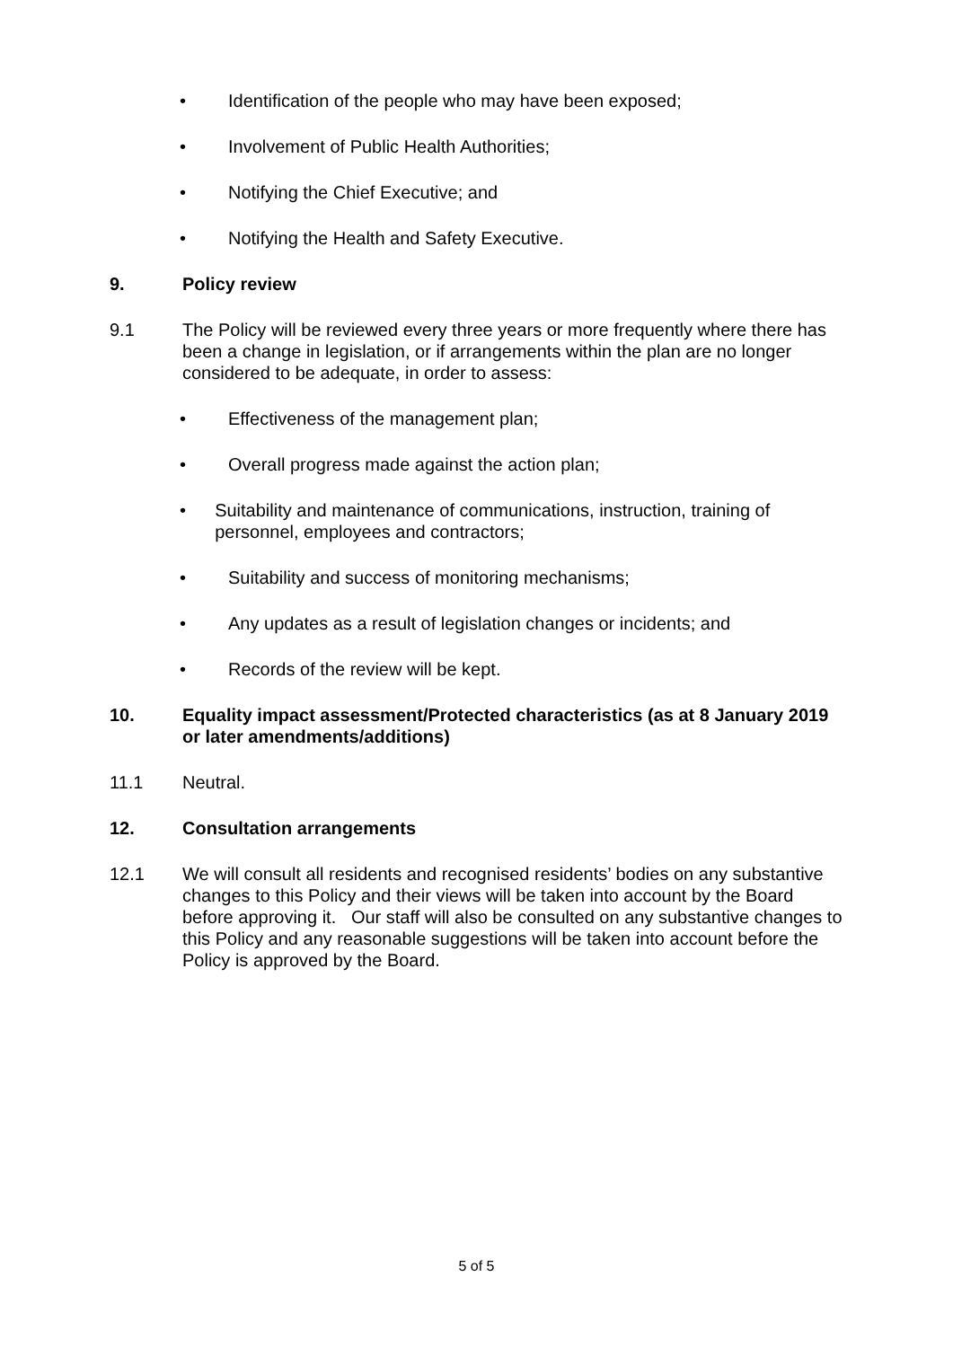• Identification of the people who may have been exposed;
• Involvement of Public Health Authorities;
• Notifying the Chief Executive; and
• Notifying the Health and Safety Executive.
9. Policy review
9.1 The Policy will be reviewed every three years or more frequently where there has been a change in legislation, or if arrangements within the plan are no longer considered to be adequate, in order to assess:
• Effectiveness of the management plan;
• Overall progress made against the action plan;
• Suitability and maintenance of communications, instruction, training of personnel, employees and contractors;
• Suitability and success of monitoring mechanisms;
• Any updates as a result of legislation changes or incidents; and
• Records of the review will be kept.
10. Equality impact assessment/Protected characteristics (as at 8 January 2019 or later amendments/additions)
11.1 Neutral.
12. Consultation arrangements
12.1 We will consult all residents and recognised residents’ bodies on any substantive changes to this Policy and their views will be taken into account by the Board before approving it. Our staff will also be consulted on any substantive changes to this Policy and any reasonable suggestions will be taken into account before the Policy is approved by the Board.
5 of 5